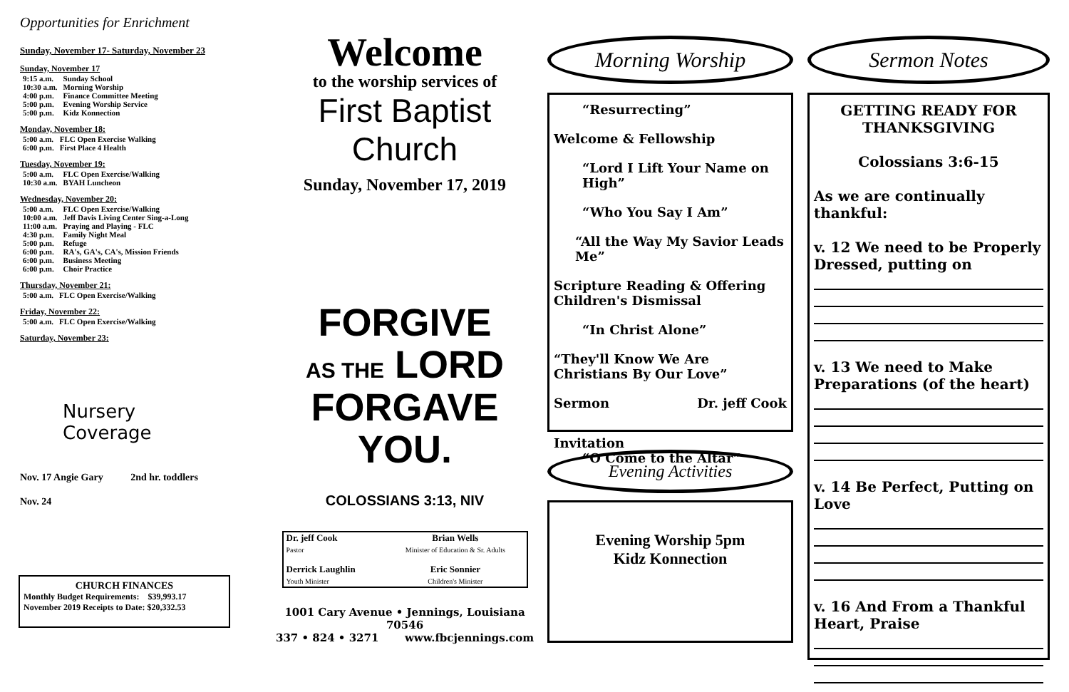Opportunities for Enrichment
Sunday, November 17- Saturday, November 23
Sunday, November 17
| 9:15 a.m. | Sunday School |
| 10:30 a.m. | Morning Worship |
| 4:00 p.m. | Finance Committee Meeting |
| 5:00 p.m. | Evening Worship Service |
| 5:00 p.m. | Kidz Konnection |
Monday, November 18:
| 5:00 a.m. | FLC Open Exercise Walking |
| 6:00 p.m. | First Place 4 Health |
Tuesday, November 19:
| 5:00 a.m. | FLC Open Exercise/Walking |
| 10:30 a.m. | BYAH Luncheon |
Wednesday, November 20:
| 5:00 a.m. | FLC Open Exercise/Walking |
| 10:00 a.m. | Jeff Davis Living Center Sing-a-Long |
| 11:00 a.m. | Praying and Playing - FLC |
| 4:30 p.m. | Family Night Meal |
| 5:00 p.m. | Refuge |
| 6:00 p.m. | RA's, GA's, CA's, Mission Friends |
| 6:00 p.m. | Business Meeting |
| 6:00 p.m. | Choir Practice |
Thursday, November 21:
| 5:00 a.m. | FLC Open Exercise/Walking |
Friday, November 22:
| 5:00 a.m. | FLC Open Exercise/Walking |
Saturday, November 23:
Nursery
Coverage
Nov. 17 Angie Gary 2nd hr. toddlers
Nov. 24
CHURCH FINANCES
Monthly Budget Requirements: $39,993.17
November 2019 Receipts to Date: $20,332.53
Welcome
to the worship services of
First Baptist Church
Sunday, November 17, 2019
FORGIVE
AS THE LORD
FORGAVE YOU.
COLOSSIANS 3:13, NIV
| Dr. jeff Cook Pastor | Brian Wells Minister of Education & Sr. Adults |
| Derrick Laughlin Youth Minister | Eric Sonnier Children's Minister |
1001 Cary Avenue • Jennings, Louisiana 70546
337 • 824 • 3271 www.fbcjennings.com
Morning Worship
“Resurrecting”
Welcome & Fellowship
“Lord I Lift Your Name on High”
“Who You Say I Am”
“All the Way My Savior Leads Me”
Scripture Reading & Offering
Children's Dismissal
“In Christ Alone”
“They'll Know We Are Christians By Our Love”
Sermon Dr. jeff Cook
Invitation
“O Come to the Altar”
Evening Activities
Evening Worship 5pm
Kidz Konnection
Sermon Notes
GETTING READY FOR THANKSGIVING
Colossians 3:6-15
As we are continually thankful:
v. 12 We need to be Properly Dressed, putting on
v. 13 We need to Make Preparations (of the heart)
v. 14 Be Perfect, Putting on Love
v. 16 And From a Thankful Heart, Praise